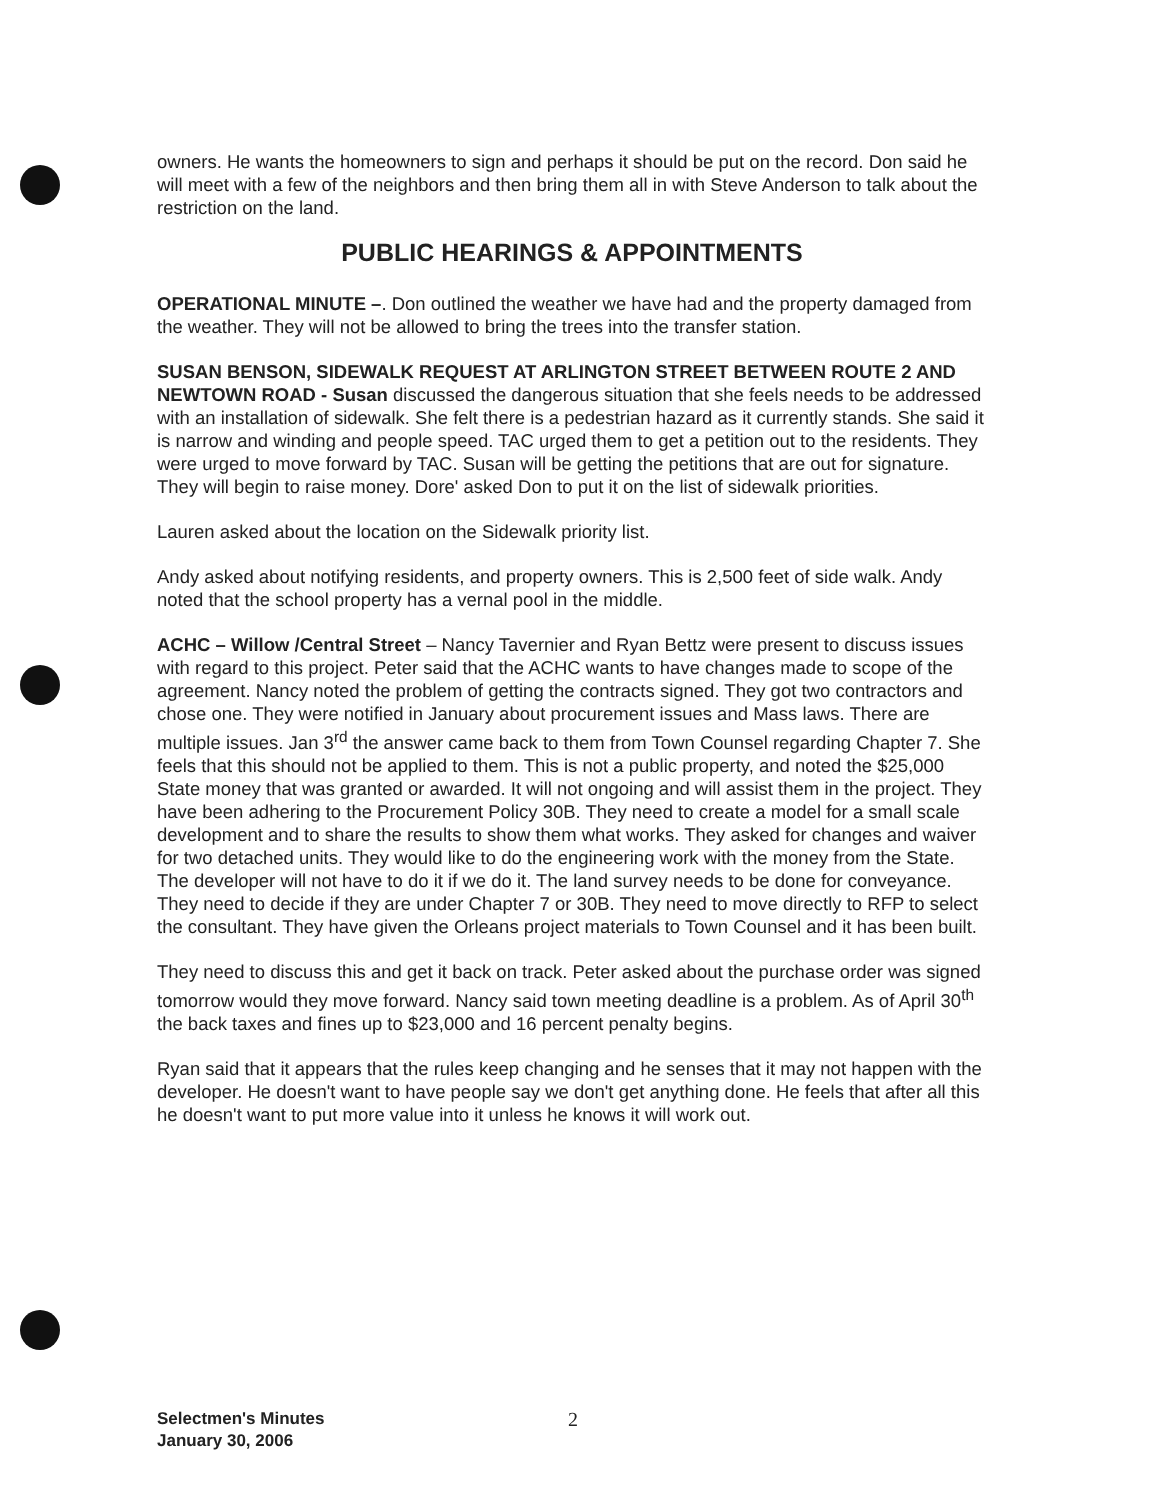owners. He wants the homeowners to sign and perhaps it should be put on the record. Don said he will meet with a few of the neighbors and then bring them all in with Steve Anderson to talk about the restriction on the land.
PUBLIC HEARINGS & APPOINTMENTS
OPERATIONAL MINUTE –. Don outlined the weather we have had and the property damaged from the weather. They will not be allowed to bring the trees into the transfer station.
SUSAN BENSON, SIDEWALK REQUEST AT ARLINGTON STREET BETWEEN ROUTE 2 AND NEWTOWN ROAD - Susan discussed the dangerous situation that she feels needs to be addressed with an installation of sidewalk. She felt there is a pedestrian hazard as it currently stands. She said it is narrow and winding and people speed. TAC urged them to get a petition out to the residents. They were urged to move forward by TAC. Susan will be getting the petitions that are out for signature. They will begin to raise money. Dore' asked Don to put it on the list of sidewalk priorities.
Lauren asked about the location on the Sidewalk priority list.
Andy asked about notifying residents, and property owners. This is 2,500 feet of side walk. Andy noted that the school property has a vernal pool in the middle.
ACHC – Willow /Central Street – Nancy Tavernier and Ryan Bettz were present to discuss issues with regard to this project. Peter said that the ACHC wants to have changes made to scope of the agreement. Nancy noted the problem of getting the contracts signed. They got two contractors and chose one. They were notified in January about procurement issues and Mass laws. There are multiple issues. Jan 3<sup>rd</sup> the answer came back to them from Town Counsel regarding Chapter 7. She feels that this should not be applied to them. This is not a public property, and noted the $25,000 State money that was granted or awarded. It will not ongoing and will assist them in the project. They have been adhering to the Procurement Policy 30B. They need to create a model for a small scale development and to share the results to show them what works. They asked for changes and waiver for two detached units. They would like to do the engineering work with the money from the State. The developer will not have to do it if we do it. The land survey needs to be done for conveyance. They need to decide if they are under Chapter 7 or 30B. They need to move directly to RFP to select the consultant. They have given the Orleans project materials to Town Counsel and it has been built.
They need to discuss this and get it back on track. Peter asked about the purchase order was signed tomorrow would they move forward. Nancy said town meeting deadline is a problem. As of April 30<sup>th</sup> the back taxes and fines up to $23,000 and 16 percent penalty begins.
Ryan said that it appears that the rules keep changing and he senses that it may not happen with the developer. He doesn't want to have people say we don't get anything done. He feels that after all this he doesn't want to put more value into it unless he knows it will work out.
Selectmen's Minutes
January 30, 2006
2